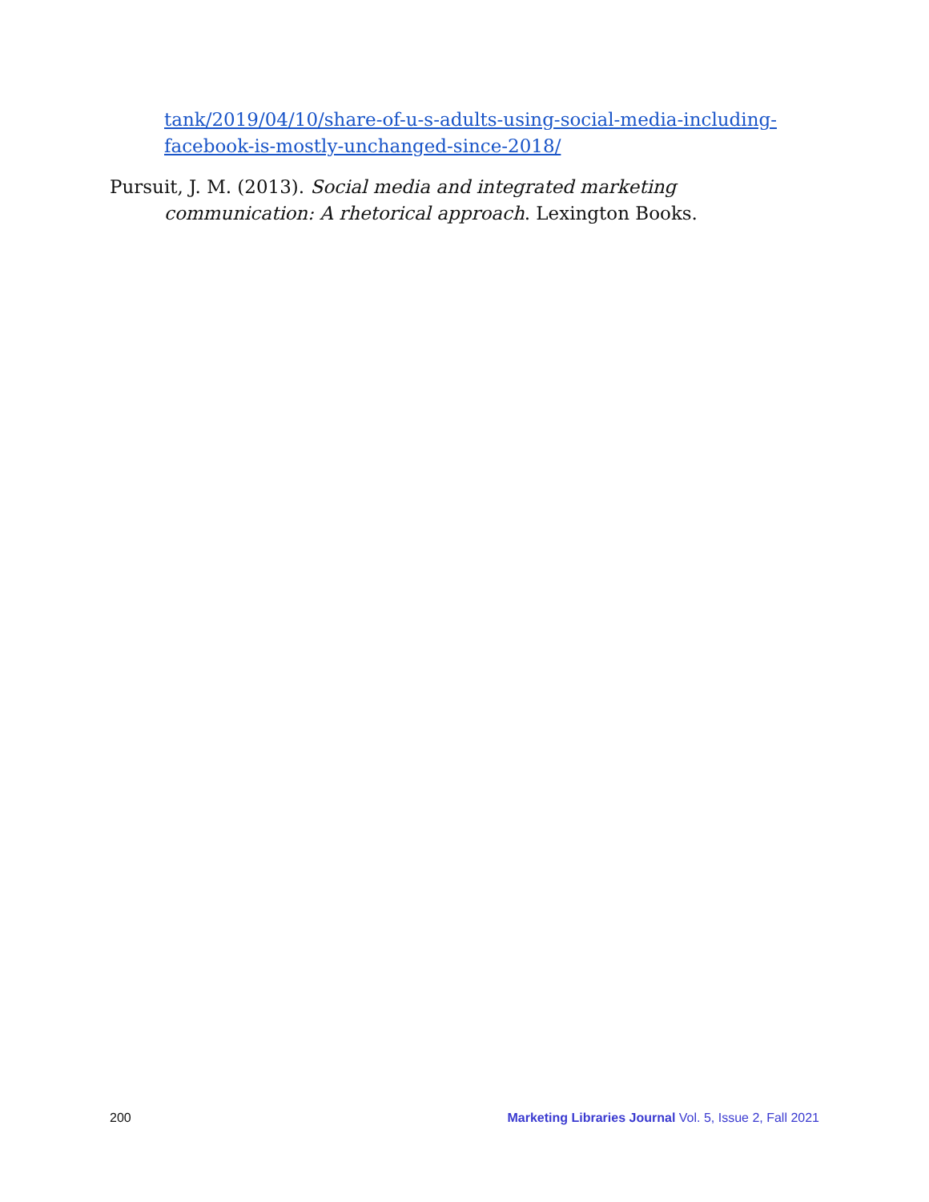tank/2019/04/10/share-of-u-s-adults-using-social-media-including-facebook-is-mostly-unchanged-since-2018/
Pursuit, J. M. (2013). Social media and integrated marketing communication: A rhetorical approach. Lexington Books.
200 Marketing Libraries Journal Vol. 5, Issue 2, Fall 2021